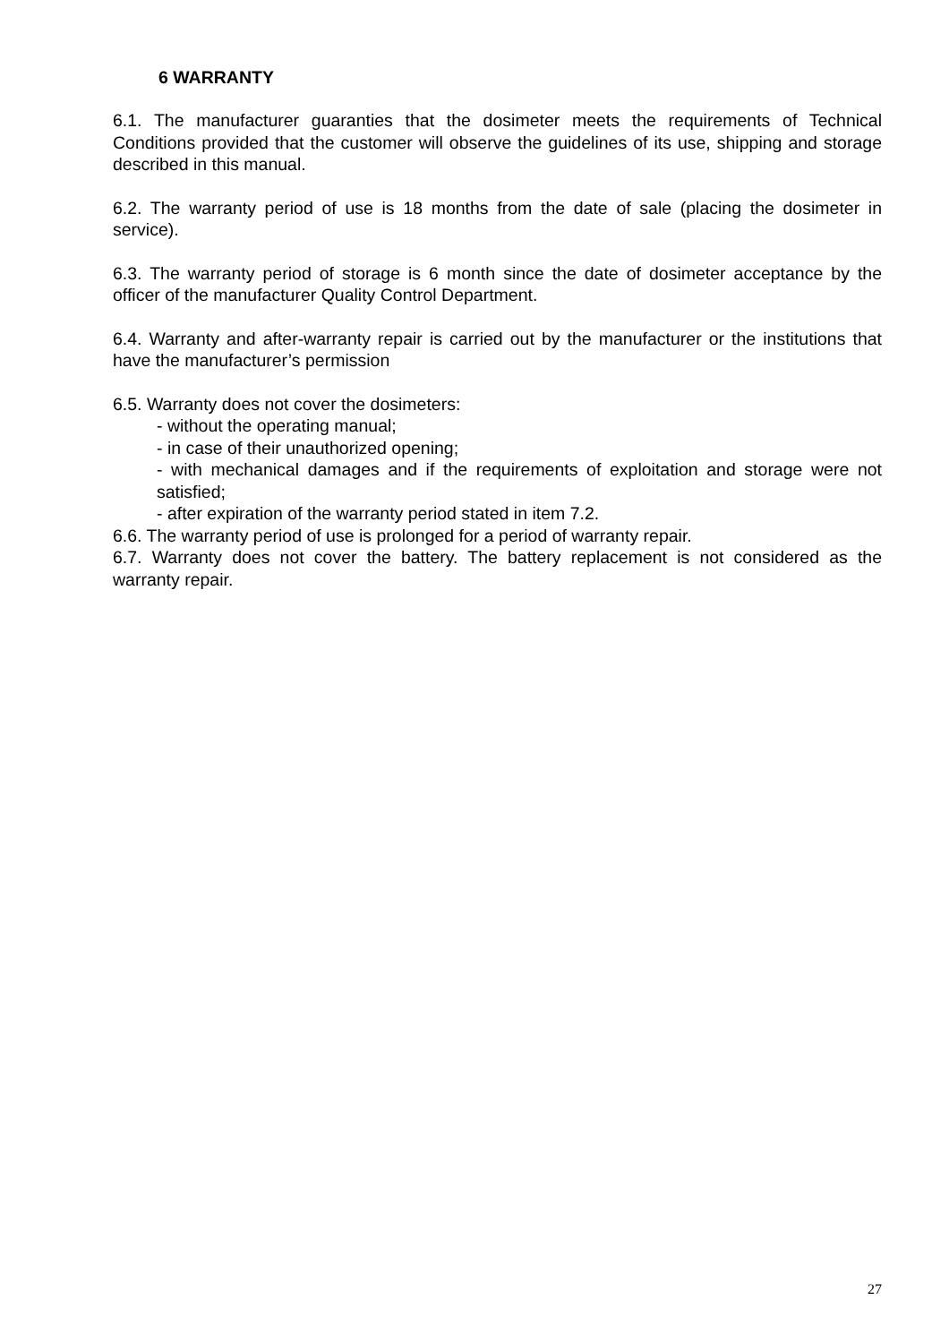6 WARRANTY
6.1. The manufacturer guaranties that the dosimeter meets the requirements of Technical Conditions provided that the customer will observe the guidelines of its use, shipping and storage described in this manual.
6.2. The warranty period of use is 18 months from the date of sale (placing the dosimeter in service).
6.3. The warranty period of storage is 6 month since the date of dosimeter acceptance by the officer of the manufacturer Quality Control Department.
6.4. Warranty and after-warranty repair is carried out by the manufacturer or the institutions that have the manufacturer’s permission
6.5. Warranty does not cover the dosimeters:
- without the operating manual;
- in case of their unauthorized opening;
- with mechanical damages and if the requirements of exploitation and storage were not satisfied;
- after expiration of the warranty period stated in item 7.2.
6.6. The warranty period of use is prolonged for a period of warranty repair.
6.7. Warranty does not cover the battery. The battery replacement is not considered as the warranty repair.
27